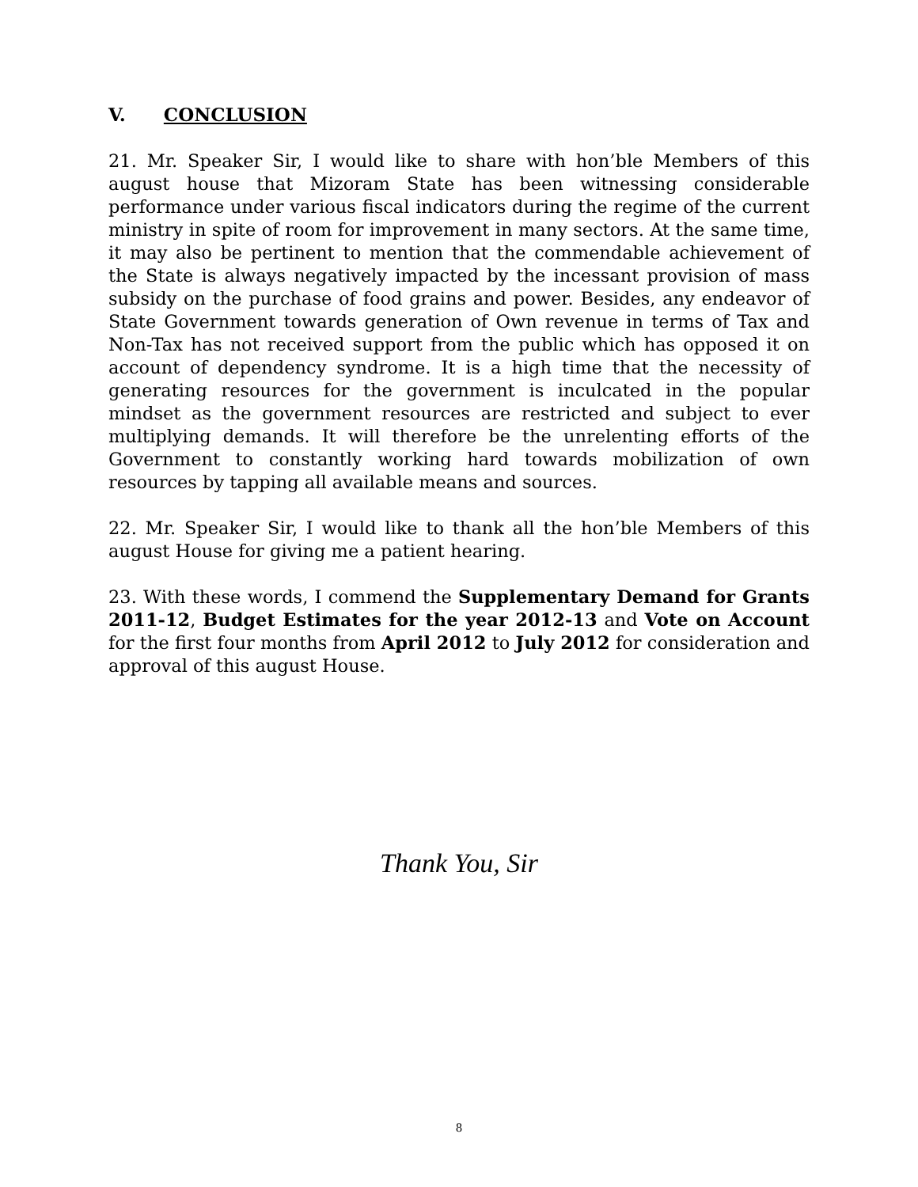V. CONCLUSION
21. Mr. Speaker Sir, I would like to share with hon’ble Members of this august house that Mizoram State has been witnessing considerable performance under various fiscal indicators during the regime of the current ministry in spite of room for improvement in many sectors. At the same time, it may also be pertinent to mention that the commendable achievement of the State is always negatively impacted by the incessant provision of mass subsidy on the purchase of food grains and power. Besides, any endeavor of State Government towards generation of Own revenue in terms of Tax and Non-Tax has not received support from the public which has opposed it on account of dependency syndrome. It is a high time that the necessity of generating resources for the government is inculcated in the popular mindset as the government resources are restricted and subject to ever multiplying demands. It will therefore be the unrelenting efforts of the Government to constantly working hard towards mobilization of own resources by tapping all available means and sources.
22. Mr. Speaker Sir, I would like to thank all the hon’ble Members of this august House for giving me a patient hearing.
23. With these words, I commend the Supplementary Demand for Grants 2011-12, Budget Estimates for the year 2012-13 and Vote on Account for the first four months from April 2012 to July 2012 for consideration and approval of this august House.
Thank You, Sir
8